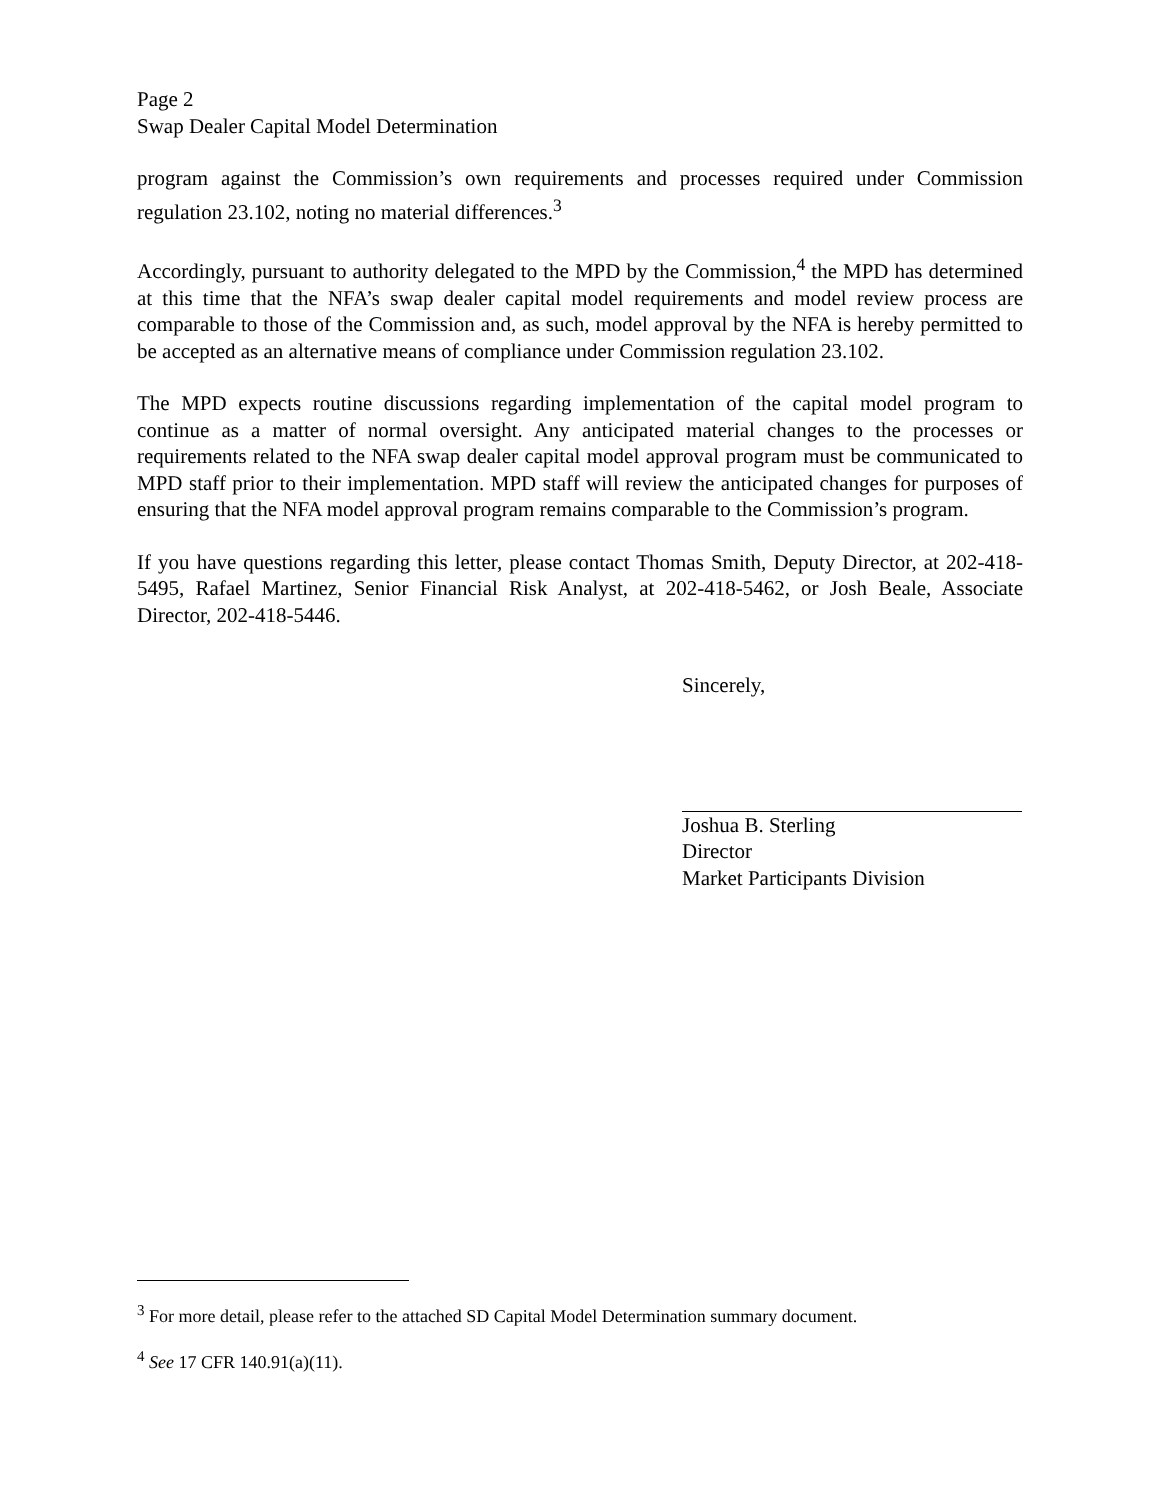Page 2
Swap Dealer Capital Model Determination
program against the Commission’s own requirements and processes required under Commission regulation 23.102, noting no material differences.<sup>3</sup>
Accordingly, pursuant to authority delegated to the MPD by the Commission,<sup>4</sup> the MPD has determined at this time that the NFA’s swap dealer capital model requirements and model review process are comparable to those of the Commission and, as such, model approval by the NFA is hereby permitted to be accepted as an alternative means of compliance under Commission regulation 23.102.
The MPD expects routine discussions regarding implementation of the capital model program to continue as a matter of normal oversight. Any anticipated material changes to the processes or requirements related to the NFA swap dealer capital model approval program must be communicated to MPD staff prior to their implementation. MPD staff will review the anticipated changes for purposes of ensuring that the NFA model approval program remains comparable to the Commission’s program.
If you have questions regarding this letter, please contact Thomas Smith, Deputy Director, at 202-418-5495, Rafael Martinez, Senior Financial Risk Analyst, at 202-418-5462, or Josh Beale, Associate Director, 202-418-5446.
Sincerely,
Joshua B. Sterling
Director
Market Participants Division
<sup>3</sup> For more detail, please refer to the attached SD Capital Model Determination summary document.
<sup>4</sup> See 17 CFR 140.91(a)(11).